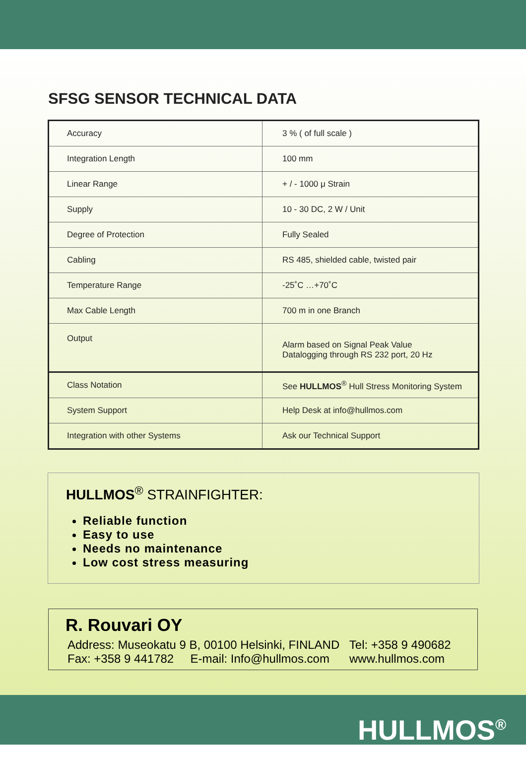SFSG SENSOR TECHNICAL DATA
| Accuracy | 3 % ( of full scale ) |
| Integration Length | 100 mm |
| Linear Range | + / - 1000 μ Strain |
| Supply | 10 - 30 DC, 2 W / Unit |
| Degree of Protection | Fully Sealed |
| Cabling | RS 485, shielded cable, twisted pair |
| Temperature Range | -25˚C …+70˚C |
| Max Cable Length | 700 m in one Branch |
| Output | Alarm based on Signal Peak Value Datalogging through RS 232 port, 20 Hz |
| Class Notation | See HULLMOS<sup>®</sup> Hull Stress Monitoring System |
| System Support | Help Desk at info@hullmos.com |
| Integration with other Systems | Ask our Technical Support |
HULLMOS<sup>®</sup> STRAINFIGHTER:
Reliable function
Easy to use
Needs no maintenance
Low cost stress measuring
R. Rouvari OY
Address: Museokatu 9 B, 00100 Helsinki, FINLAND Tel: +358 9 490682
Fax: +358 9 441782 E-mail: Info@hullmos.com www.hullmos.com
HULLMOS<sup>®</sup>